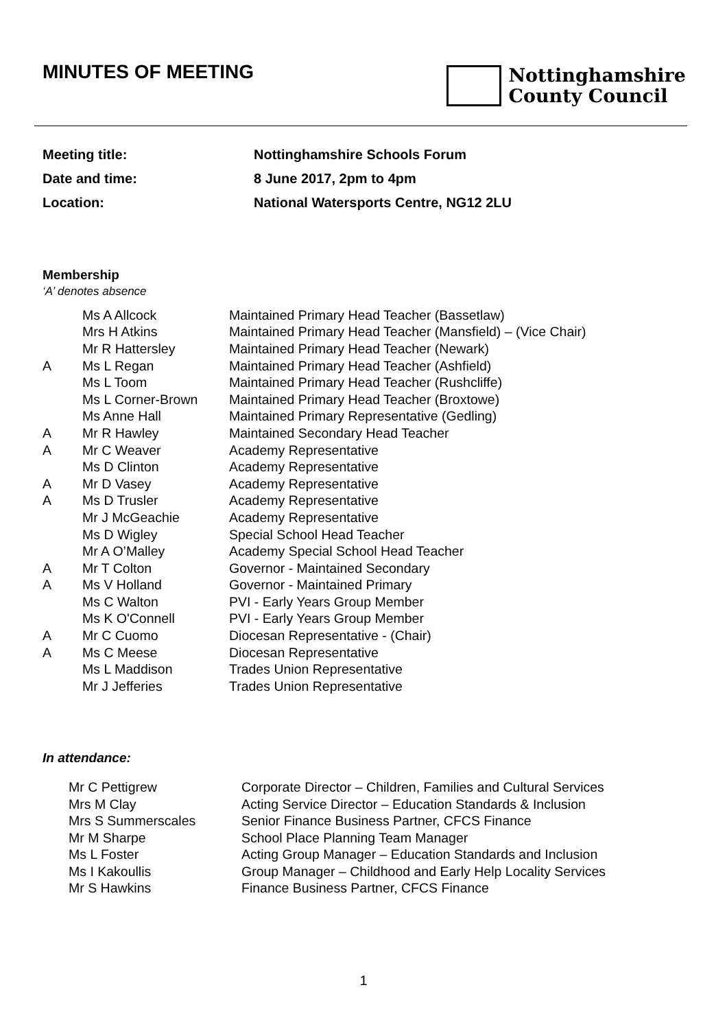MINUTES OF MEETING
Nottinghamshire
County Council
| Meeting title: | Nottinghamshire Schools Forum |
| Date and time: | 8 June 2017, 2pm to 4pm |
| Location: | National Watersports Centre, NG12 2LU |
Membership
‘A’ denotes absence
| | Ms A Allcock | Maintained Primary Head Teacher (Bassetlaw) |
| | Mrs H Atkins | Maintained Primary Head Teacher (Mansfield) – (Vice Chair) |
| | Mr R Hattersley | Maintained Primary Head Teacher (Newark) |
| A | Ms L Regan | Maintained Primary Head Teacher (Ashfield) |
| | Ms L Toom | Maintained Primary Head Teacher (Rushcliffe) |
| | Ms L Corner-Brown | Maintained Primary Head Teacher (Broxtowe) |
| | Ms Anne Hall | Maintained Primary Representative (Gedling) |
| A | Mr R Hawley | Maintained Secondary Head Teacher |
| A | Mr C Weaver | Academy Representative |
| | Ms D Clinton | Academy Representative |
| A | Mr D Vasey | Academy Representative |
| A | Ms D Trusler | Academy Representative |
| | Mr J McGeachie | Academy Representative |
| | Ms D Wigley | Special School Head Teacher |
| | Mr A O’Malley | Academy Special School Head Teacher |
| A | Mr T Colton | Governor - Maintained Secondary |
| A | Ms V Holland | Governor - Maintained Primary |
| | Ms C Walton | PVI - Early Years Group Member |
| | Ms K O'Connell | PVI - Early Years Group Member |
| A | Mr C Cuomo | Diocesan Representative - (Chair) |
| A | Ms C Meese | Diocesan Representative |
| | Ms L Maddison | Trades Union Representative |
| | Mr J Jefferies | Trades Union Representative |
In attendance:
| Mr C Pettigrew | Corporate Director – Children, Families and Cultural Services |
| Mrs M Clay | Acting Service Director – Education Standards & Inclusion |
| Mrs S Summerscales | Senior Finance Business Partner, CFCS Finance |
| Mr M Sharpe | School Place Planning Team Manager |
| Ms L Foster | Acting Group Manager – Education Standards and Inclusion |
| Ms I Kakoullis | Group Manager – Childhood and Early Help Locality Services |
| Mr S Hawkins | Finance Business Partner, CFCS Finance |
1